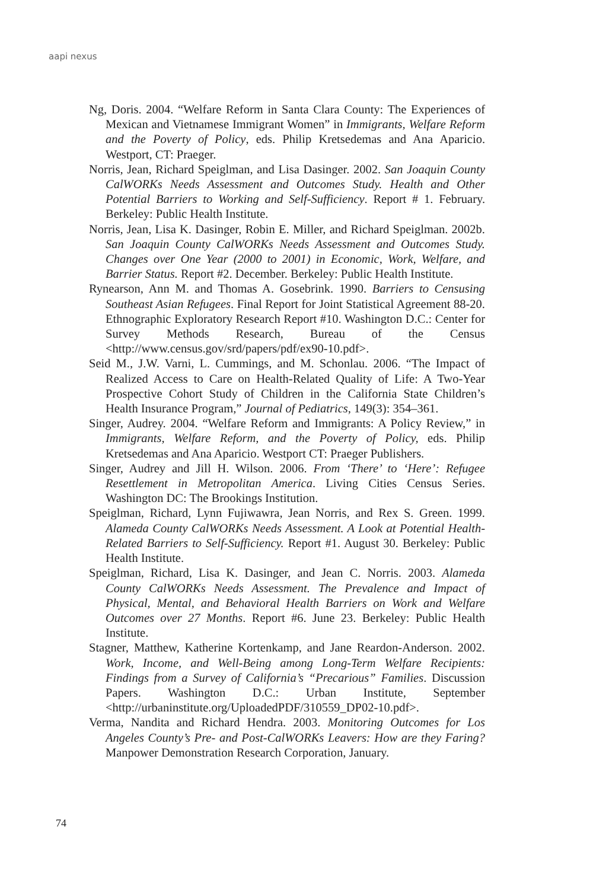aapi nexus
Ng, Doris. 2004. “Welfare Reform in Santa Clara County: The Experiences of Mexican and Vietnamese Immigrant Women” in Immigrants, Welfare Reform and the Poverty of Policy, eds. Philip Kretsedemas and Ana Aparicio. Westport, CT: Praeger.
Norris, Jean, Richard Speiglman, and Lisa Dasinger. 2002. San Joaquin County CalWORKs Needs Assessment and Outcomes Study. Health and Other Potential Barriers to Working and Self-Sufficiency. Report # 1. February. Berkeley: Public Health Institute.
Norris, Jean, Lisa K. Dasinger, Robin E. Miller, and Richard Speiglman. 2002b. San Joaquin County CalWORKs Needs Assessment and Outcomes Study. Changes over One Year (2000 to 2001) in Economic, Work, Welfare, and Barrier Status. Report #2. December. Berkeley: Public Health Institute.
Rynearson, Ann M. and Thomas A. Gosebrink. 1990. Barriers to Censusing Southeast Asian Refugees. Final Report for Joint Statistical Agreement 88-20. Ethnographic Exploratory Research Report #10. Washington D.C.: Center for Survey Methods Research, Bureau of the Census <http://www.census.gov/srd/papers/pdf/ex90-10.pdf>.
Seid M., J.W. Varni, L. Cummings, and M. Schonlau. 2006. “The Impact of Realized Access to Care on Health-Related Quality of Life: A Two-Year Prospective Cohort Study of Children in the California State Children’s Health Insurance Program,” Journal of Pediatrics, 149(3): 354–361.
Singer, Audrey. 2004. “Welfare Reform and Immigrants: A Policy Review,” in Immigrants, Welfare Reform, and the Poverty of Policy, eds. Philip Kretsedemas and Ana Aparicio. Westport CT: Praeger Publishers.
Singer, Audrey and Jill H. Wilson. 2006. From ‘There’ to ‘Here’: Refugee Resettlement in Metropolitan America. Living Cities Census Series. Washington DC: The Brookings Institution.
Speiglman, Richard, Lynn Fujiwawra, Jean Norris, and Rex S. Green. 1999. Alameda County CalWORKs Needs Assessment. A Look at Potential Health-Related Barriers to Self-Sufficiency. Report #1. August 30. Berkeley: Public Health Institute.
Speiglman, Richard, Lisa K. Dasinger, and Jean C. Norris. 2003. Alameda County CalWORKs Needs Assessment. The Prevalence and Impact of Physical, Mental, and Behavioral Health Barriers on Work and Welfare Outcomes over 27 Months. Report #6. June 23. Berkeley: Public Health Institute.
Stagner, Matthew, Katherine Kortenkamp, and Jane Reardon-Anderson. 2002. Work, Income, and Well-Being among Long-Term Welfare Recipients: Findings from a Survey of California’s “Precarious” Families. Discussion Papers. Washington D.C.: Urban Institute, September <http://urbaninstitute.org/UploadedPDF/310559_DP02-10.pdf>.
Verma, Nandita and Richard Hendra. 2003. Monitoring Outcomes for Los Angeles County’s Pre- and Post-CalWORKs Leavers: How are they Faring? Manpower Demonstration Research Corporation, January.
74